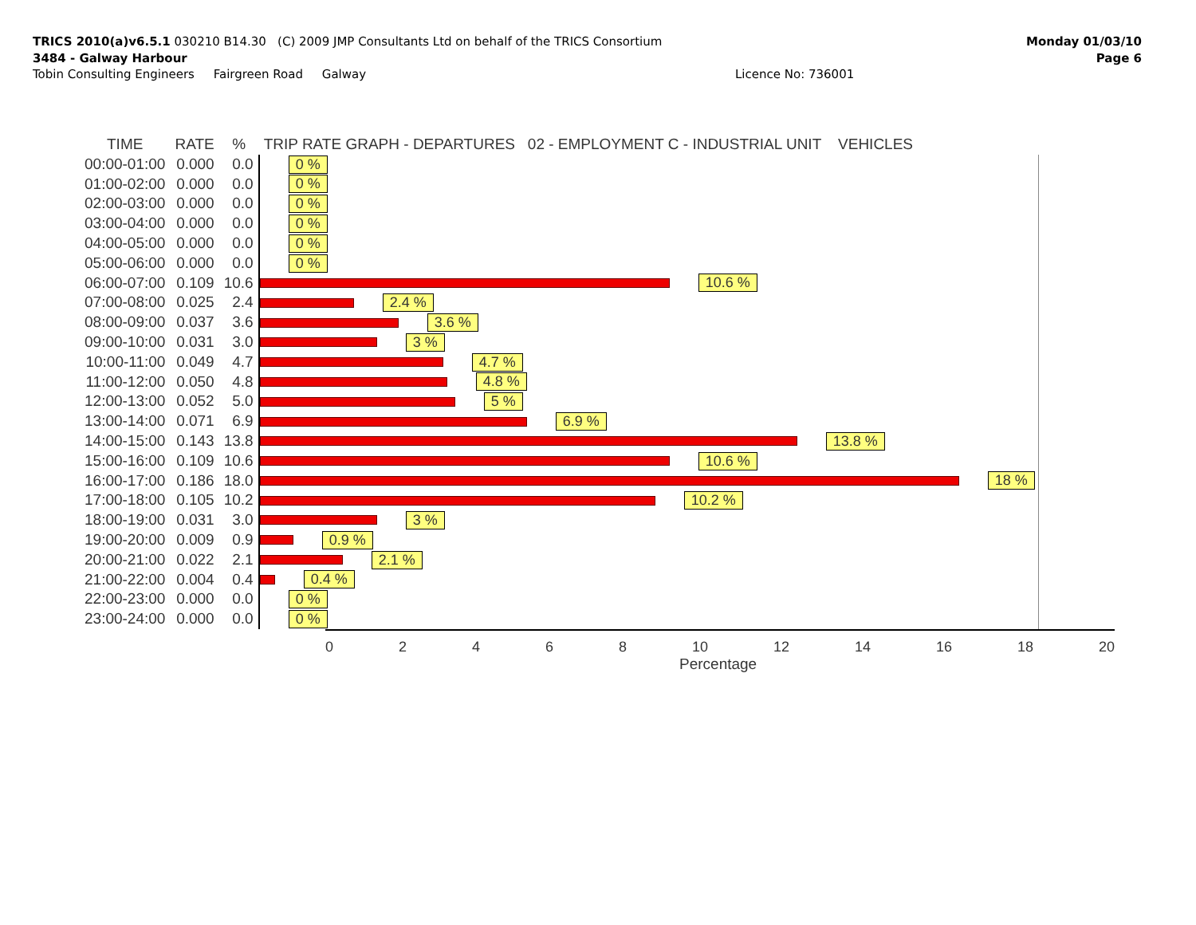TRICS 2010(a)v6.5.1 030210 B14.30 (C) 2009 JMP Consultants Ltd on behalf of the TRICS Consortium Monday 01/03/10
3484 - Galway Harbour Page 6
Tobin Consulting Engineers Fairgreen Road Galway Licence No: 736001
| TIME | RATE | % | TRIP RATE GRAPH - DEPARTURES 02 - EMPLOYMENT C - INDUSTRIAL UNIT VEHICLES |
| --- | --- | --- | --- |
| 00:00-01:00 | 0.000 | 0.0 | 0 % |
| 01:00-02:00 | 0.000 | 0.0 | 0 % |
| 02:00-03:00 | 0.000 | 0.0 | 0 % |
| 03:00-04:00 | 0.000 | 0.0 | 0 % |
| 04:00-05:00 | 0.000 | 0.0 | 0 % |
| 05:00-06:00 | 0.000 | 0.0 | 0 % |
| 06:00-07:00 | 0.109 | 10.6 | 10.6 % |
| 07:00-08:00 | 0.025 | 2.4 | 2.4 % |
| 08:00-09:00 | 0.037 | 3.6 | 3.6 % |
| 09:00-10:00 | 0.031 | 3.0 | 3 % |
| 10:00-11:00 | 0.049 | 4.7 | 4.7 % |
| 11:00-12:00 | 0.050 | 4.8 | 4.8 % |
| 12:00-13:00 | 0.052 | 5.0 | 5 % |
| 13:00-14:00 | 0.071 | 6.9 | 6.9 % |
| 14:00-15:00 | 0.143 | 13.8 | 13.8 % |
| 15:00-16:00 | 0.109 | 10.6 | 10.6 % |
| 16:00-17:00 | 0.186 | 18.0 | 18 % |
| 17:00-18:00 | 0.105 | 10.2 | 10.2 % |
| 18:00-19:00 | 0.031 | 3.0 | 3 % |
| 19:00-20:00 | 0.009 | 0.9 | 0.9 % |
| 20:00-21:00 | 0.022 | 2.1 | 2.1 % |
| 21:00-22:00 | 0.004 | 0.4 | 0.4 % |
| 22:00-23:00 | 0.000 | 0.0 | 0 % |
| 23:00-24:00 | 0.000 | 0.0 | 0 % |
0 2 4 6 8 10 12 14 16 18 20
Percentage